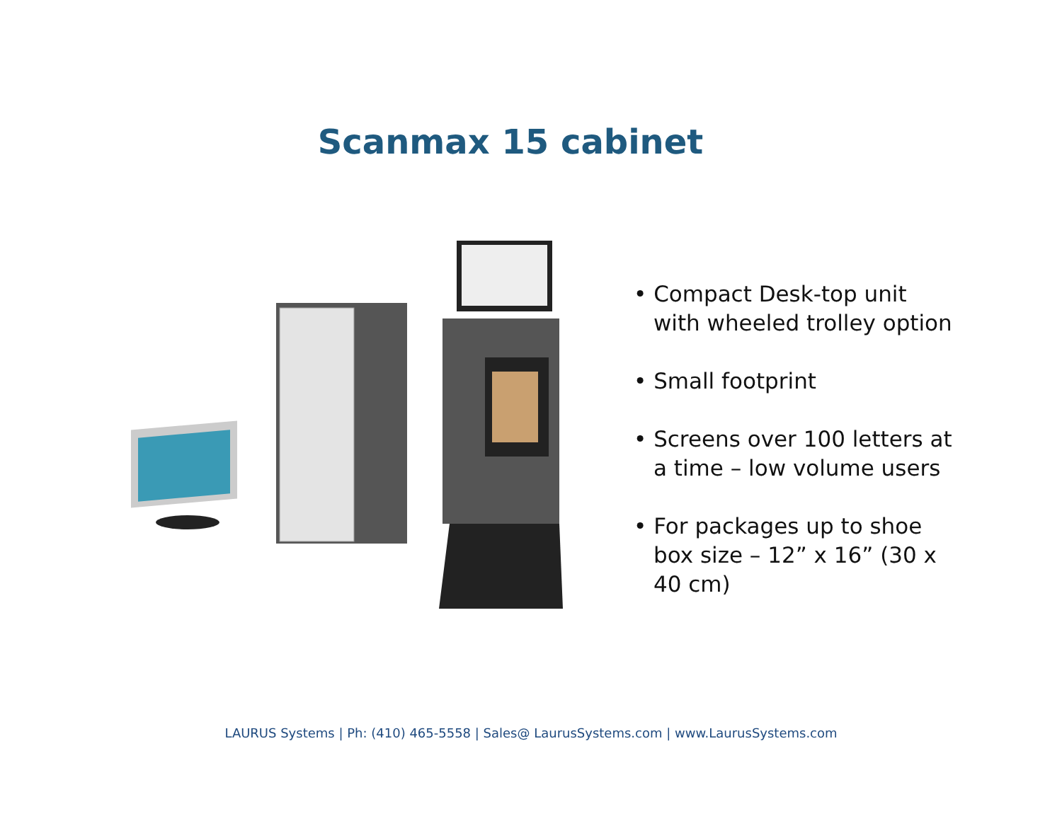Scanmax 15 cabinet
• Compact Desk-top unit with wheeled trolley option
• Small footprint
• Screens over 100 letters at a time – low volume users
• For packages up to shoe box size – 12” x 16” (30 x 40 cm)
LAURUS Systems | Ph: (410) 465-5558 | Sales@ LaurusSystems.com | www.LaurusSystems.com